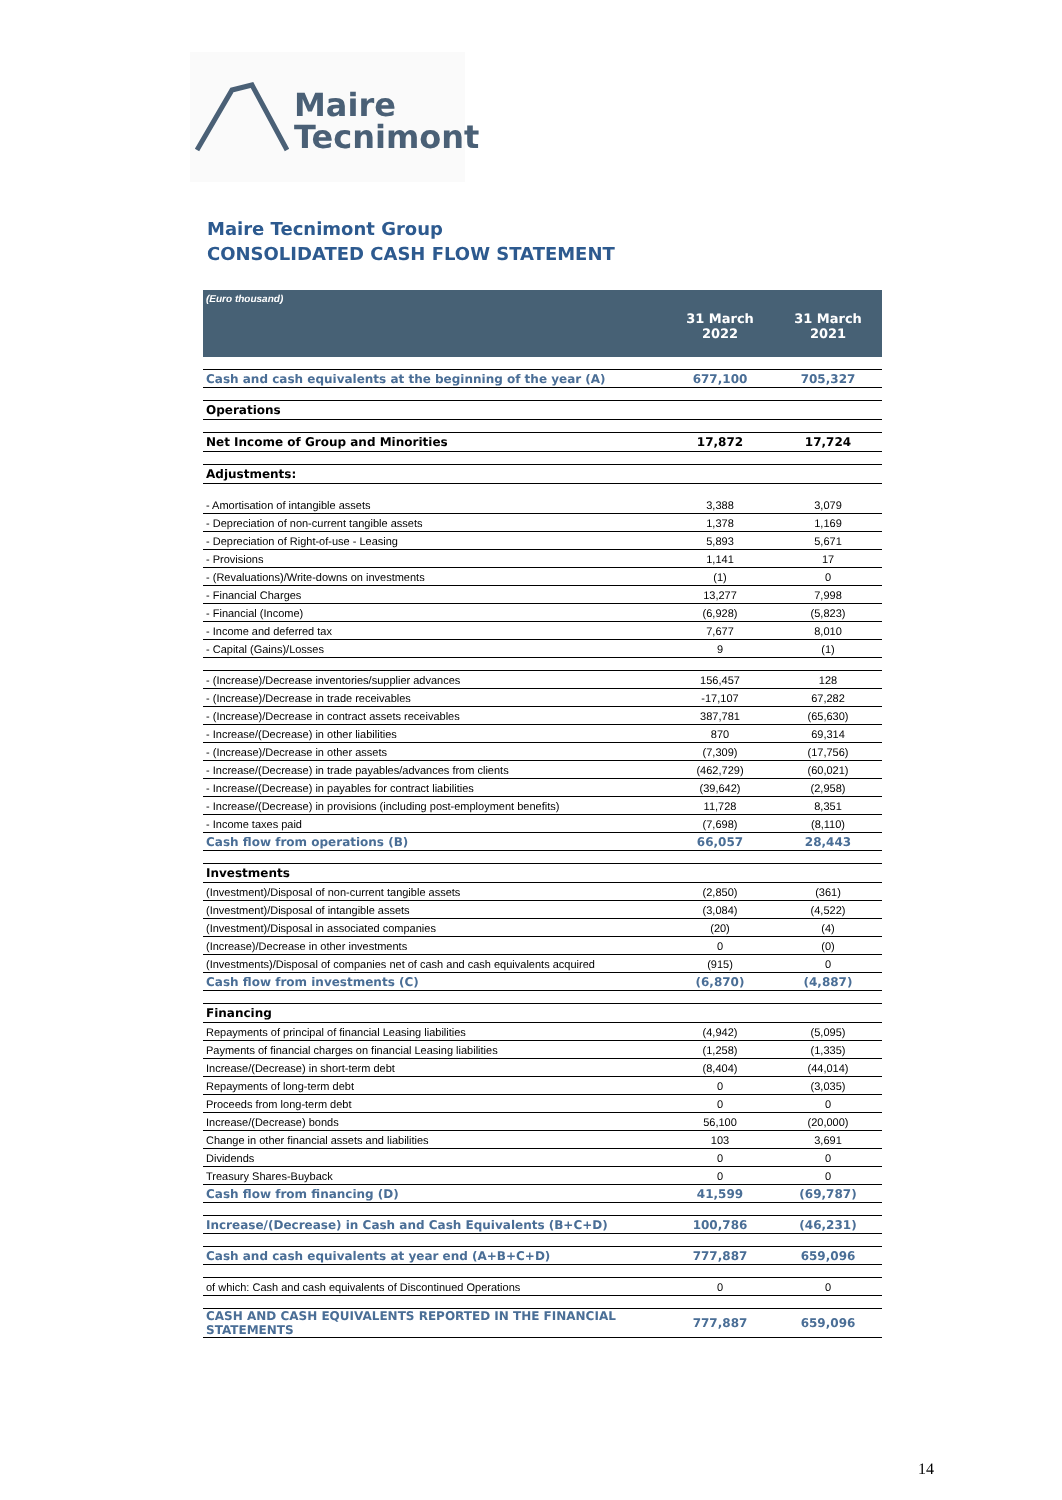Maire
Tecnimont
Maire Tecnimont Group
CONSOLIDATED CASH FLOW STATEMENT
| (Euro thousand) | 31 March 2022 | 31 March 2021 |
| --- | --- | --- |
| Cash and cash equivalents at the beginning of the year (A) | 677,100 | 705,327 |
| Operations | | |
| Net Income of Group and Minorities | 17,872 | 17,724 |
| Adjustments: | | |
| - Amortisation of intangible assets | 3,388 | 3,079 |
| - Depreciation of non-current tangible assets | 1,378 | 1,169 |
| - Depreciation of Right-of-use - Leasing | 5,893 | 5,671 |
| - Provisions | 1,141 | 17 |
| - (Revaluations)/Write-downs on investments | (1) | 0 |
| - Financial Charges | 13,277 | 7,998 |
| - Financial (Income) | (6,928) | (5,823) |
| - Income and deferred tax | 7,677 | 8,010 |
| - Capital (Gains)/Losses | 9 | (1) |
| - (Increase)/Decrease inventories/supplier advances | 156,457 | 128 |
| - (Increase)/Decrease in trade receivables | -17,107 | 67,282 |
| - (Increase)/Decrease in contract assets receivables | 387,781 | (65,630) |
| - Increase/(Decrease) in other liabilities | 870 | 69,314 |
| - (Increase)/Decrease in other assets | (7,309) | (17,756) |
| - Increase/(Decrease) in trade payables/advances from clients | (462,729) | (60,021) |
| - Increase/(Decrease) in payables for contract liabilities | (39,642) | (2,958) |
| - Increase/(Decrease) in provisions (including post-employment benefits) | 11,728 | 8,351 |
| - Income taxes paid | (7,698) | (8,110) |
| Cash flow from operations (B) | 66,057 | 28,443 |
| Investments | | |
| (Investment)/Disposal of non-current tangible assets | (2,850) | (361) |
| (Investment)/Disposal of intangible assets | (3,084) | (4,522) |
| (Investment)/Disposal in associated companies | (20) | (4) |
| (Increase)/Decrease in other investments | 0 | (0) |
| (Investments)/Disposal of companies net of cash and cash equivalents acquired | (915) | 0 |
| Cash flow from investments (C) | (6,870) | (4,887) |
| Financing | | |
| Repayments of principal of financial Leasing liabilities | (4,942) | (5,095) |
| Payments of financial charges on financial Leasing liabilities | (1,258) | (1,335) |
| Increase/(Decrease) in short-term debt | (8,404) | (44,014) |
| Repayments of long-term debt | 0 | (3,035) |
| Proceeds from long-term debt | 0 | 0 |
| Increase/(Decrease) bonds | 56,100 | (20,000) |
| Change in other financial assets and liabilities | 103 | 3,691 |
| Dividends | 0 | 0 |
| Treasury Shares-Buyback | 0 | 0 |
| Cash flow from financing (D) | 41,599 | (69,787) |
| Increase/(Decrease) in Cash and Cash Equivalents (B+C+D) | 100,786 | (46,231) |
| Cash and cash equivalents at year end (A+B+C+D) | 777,887 | 659,096 |
| of which: Cash and cash equivalents of Discontinued Operations | 0 | 0 |
| CASH AND CASH EQUIVALENTS REPORTED IN THE FINANCIAL STATEMENTS | 777,887 | 659,096 |
14